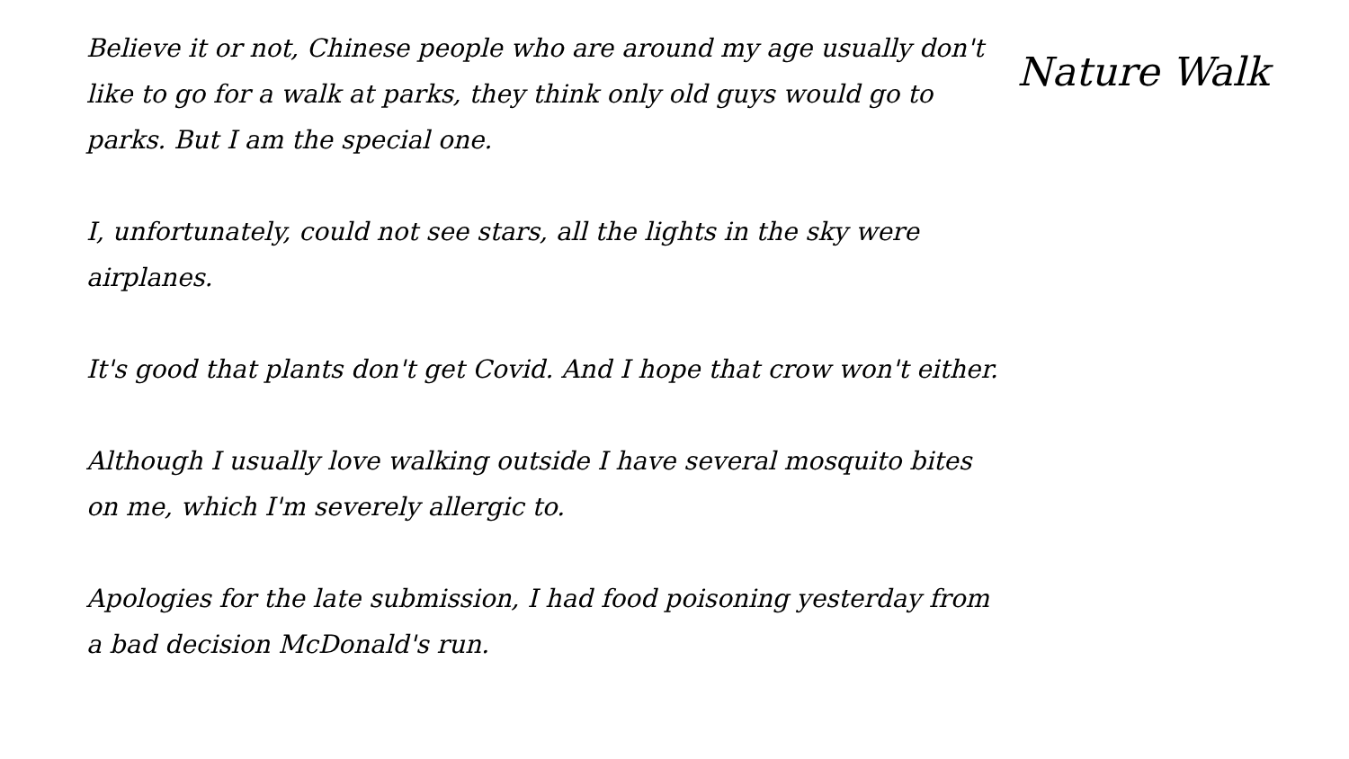Believe it or not, Chinese people who are around my age usually don't like to go for a walk at parks, they think only old guys would go to parks. But I am the special one.
I, unfortunately, could not see stars, all the lights in the sky were airplanes.
It's good that plants don't get Covid. And I hope that crow won't either.
Although I usually love walking outside I have several mosquito bites on me, which I'm severely allergic to.
Apologies for the late submission, I had food poisoning yesterday from a bad decision McDonald's run.
Nature Walk